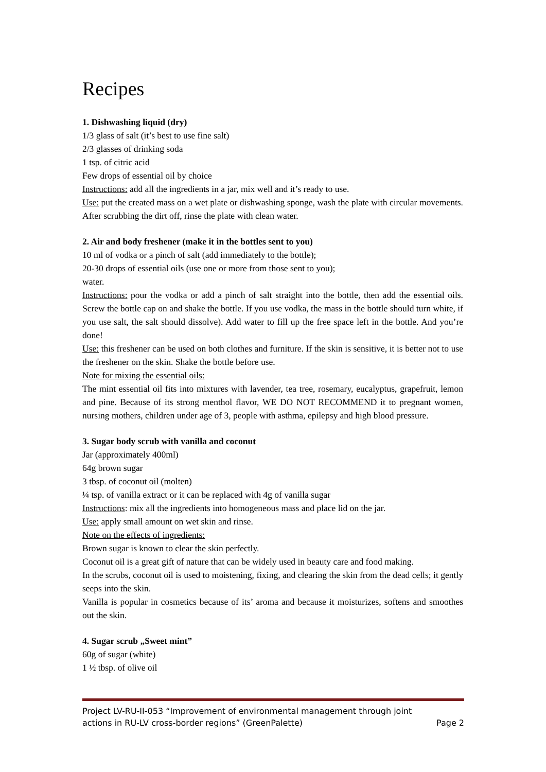Recipes
1. Dishwashing liquid (dry)
1/3 glass of salt (it’s best to use fine salt)
2/3 glasses of drinking soda
1 tsp. of citric acid
Few drops of essential oil by choice
Instructions: add all the ingredients in a jar, mix well and it’s ready to use.
Use: put the created mass on a wet plate or dishwashing sponge, wash the plate with circular movements. After scrubbing the dirt off, rinse the plate with clean water.
2. Air and body freshener (make it in the bottles sent to you)
10 ml of vodka or a pinch of salt (add immediately to the bottle);
20-30 drops of essential oils (use one or more from those sent to you);
water.
Instructions: pour the vodka or add a pinch of salt straight into the bottle, then add the essential oils. Screw the bottle cap on and shake the bottle. If you use vodka, the mass in the bottle should turn white, if you use salt, the salt should dissolve). Add water to fill up the free space left in the bottle. And you’re done!
Use: this freshener can be used on both clothes and furniture. If the skin is sensitive, it is better not to use the freshener on the skin. Shake the bottle before use.
Note for mixing the essential oils:
The mint essential oil fits into mixtures with lavender, tea tree, rosemary, eucalyptus, grapefruit, lemon and pine. Because of its strong menthol flavor, WE DO NOT RECOMMEND it to pregnant women, nursing mothers, children under age of 3, people with asthma, epilepsy and high blood pressure.
3. Sugar body scrub with vanilla and coconut
Jar (approximately 400ml)
64g brown sugar
3 tbsp. of coconut oil (molten)
¼ tsp. of vanilla extract or it can be replaced with 4g of vanilla sugar
Instructions: mix all the ingredients into homogeneous mass and place lid on the jar.
Use: apply small amount on wet skin and rinse.
Note on the effects of ingredients:
Brown sugar is known to clear the skin perfectly.
Coconut oil is a great gift of nature that can be widely used in beauty care and food making.
In the scrubs, coconut oil is used to moistening, fixing, and clearing the skin from the dead cells; it gently seeps into the skin.
Vanilla is popular in cosmetics because of its’ aroma and because it moisturizes, softens and smoothes out the skin.
4. Sugar scrub „Sweet mint”
60g of sugar (white)
1 ½ tbsp. of olive oil
Project LV-RU-II-053 “Improvement of environmental management through joint
actions in RU-LV cross-border regions” (GreenPalette) Page 2